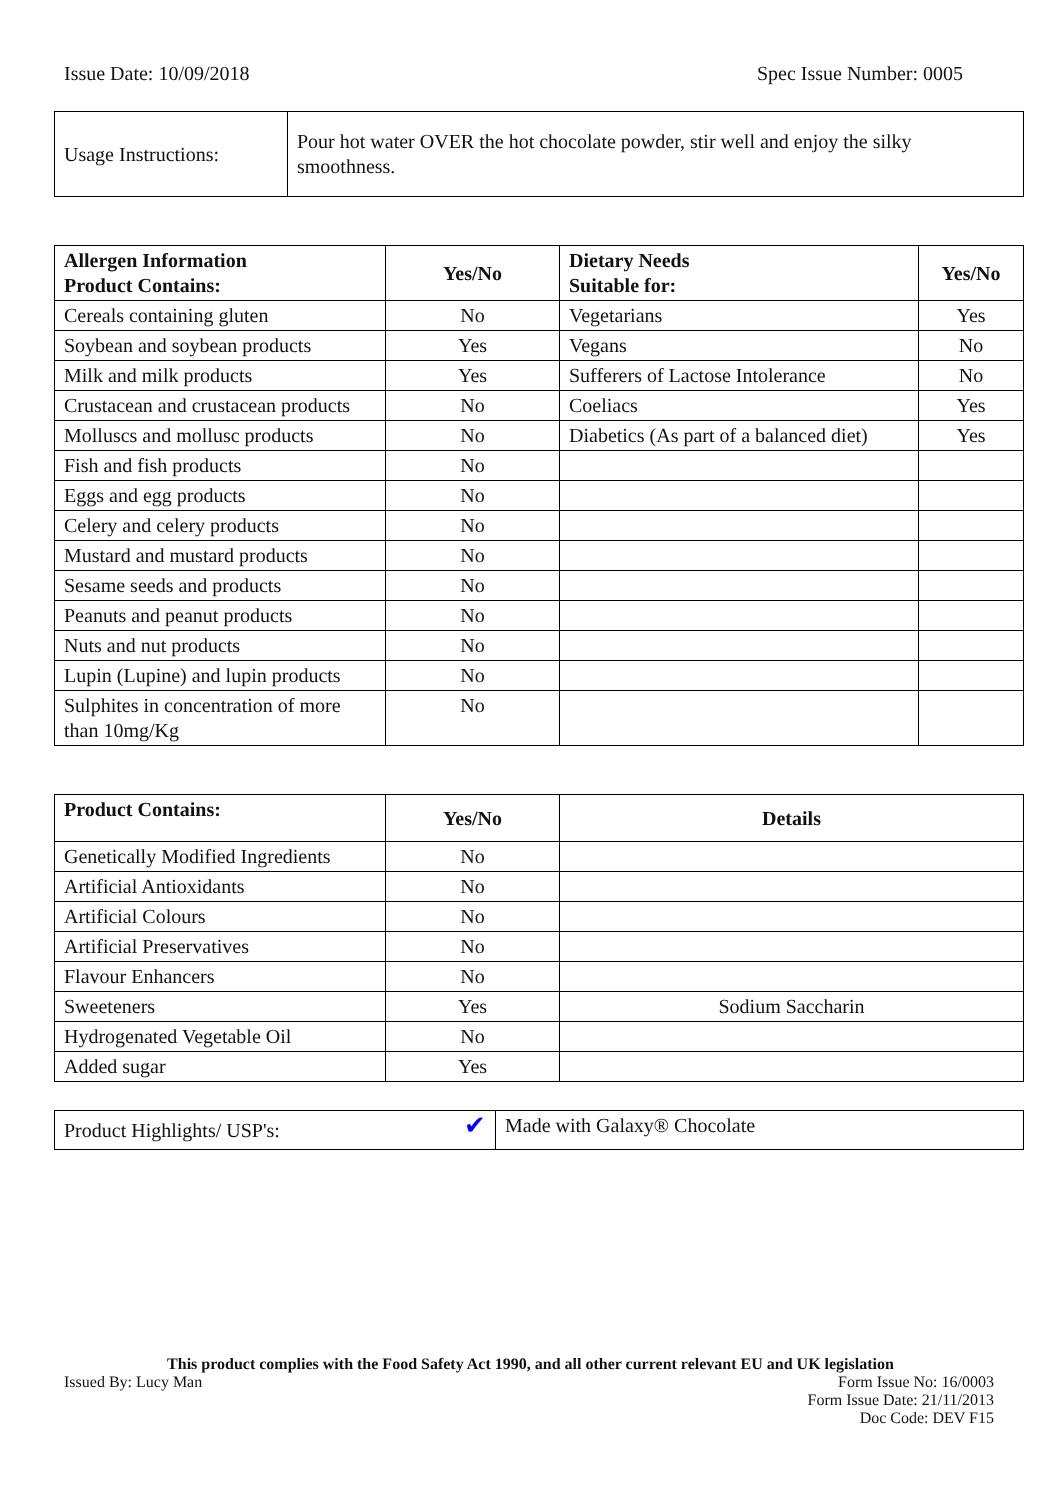Issue Date: 10/09/2018 Spec Issue Number: 0005
| Usage Instructions: | Pour hot water OVER the hot chocolate powder, stir well and enjoy the silky smoothness. |
| Allergen Information Product Contains: | Yes/No | Dietary Needs Suitable for: | Yes/No |
| --- | --- | --- | --- |
| Cereals containing gluten | No | Vegetarians | Yes |
| Soybean and soybean products | Yes | Vegans | No |
| Milk and milk products | Yes | Sufferers of Lactose Intolerance | No |
| Crustacean and crustacean products | No | Coeliacs | Yes |
| Molluscs and mollusc products | No | Diabetics (As part of a balanced diet) | Yes |
| Fish and fish products | No | | |
| Eggs and egg products | No | | |
| Celery and celery products | No | | |
| Mustard and mustard products | No | | |
| Sesame seeds and products | No | | |
| Peanuts and peanut products | No | | |
| Nuts and nut products | No | | |
| Lupin (Lupine) and lupin products | No | | |
| Sulphites in concentration of more than 10mg/Kg | No | | |
| Product Contains: | Yes/No | Details |
| --- | --- | --- |
| Genetically Modified Ingredients | No | |
| Artificial Antioxidants | No | |
| Artificial Colours | No | |
| Artificial Preservatives | No | |
| Flavour Enhancers | No | |
| Sweeteners | Yes | Sodium Saccharin |
| Hydrogenated Vegetable Oil | No | |
| Added sugar | Yes | |
| Product Highlights/ USP's: | ✔ | Made with Galaxy® Chocolate |
This product complies with the Food Safety Act 1990, and all other current relevant EU and UK legislation
Issued By: Lucy Man Form Issue No: 16/0003
Form Issue Date: 21/11/2013
Doc Code: DEV F15